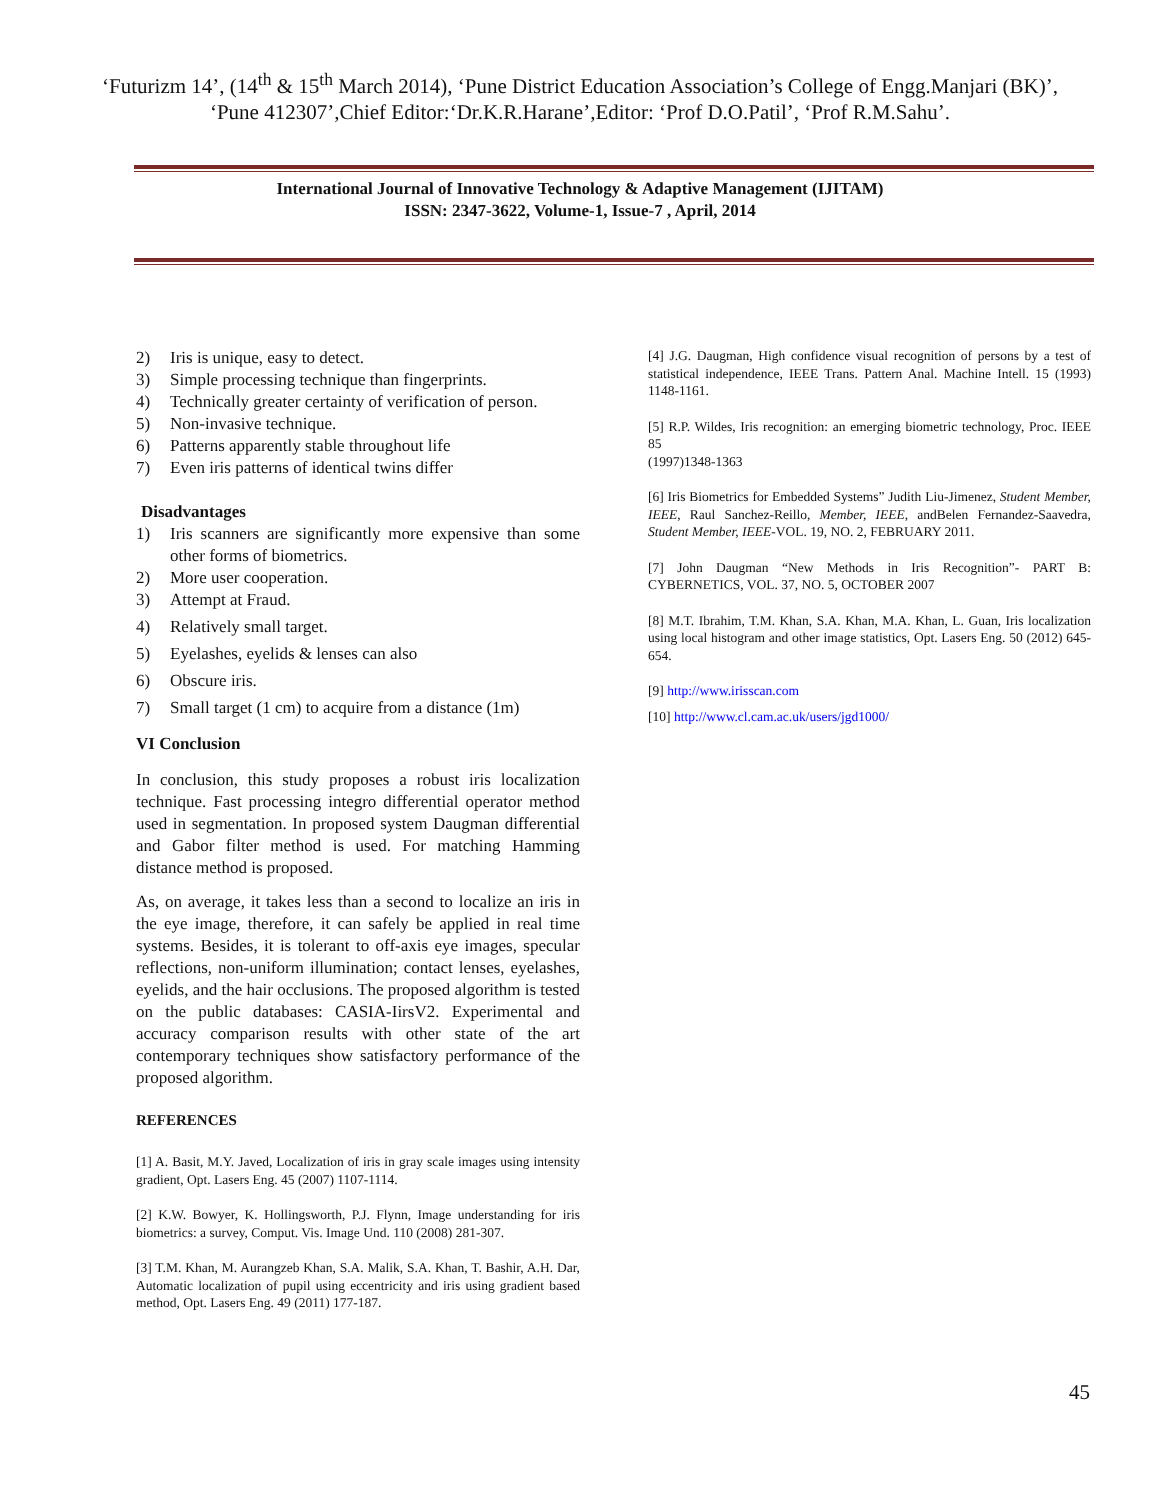‘Futurizm 14’, (14<sup>th</sup> & 15<sup>th</sup> March 2014), ‘Pune District Education Association’s College of Engg.Manjari (BK)’, ‘Pune 412307’,Chief Editor:‘Dr.K.R.Harane’,Editor: ‘Prof D.O.Patil’, ‘Prof R.M.Sahu’.
International Journal of Innovative Technology & Adaptive Management (IJITAM)
ISSN: 2347-3622, Volume-1, Issue-7 , April, 2014
2) Iris is unique, easy to detect.
3) Simple processing technique than fingerprints.
4) Technically greater certainty of verification of person.
5) Non-invasive technique.
6) Patterns apparently stable throughout life
7) Even iris patterns of identical twins differ
Disadvantages
1) Iris scanners are significantly more expensive than some other forms of biometrics.
2) More user cooperation.
3) Attempt at Fraud.
4) Relatively small target.
5) Eyelashes, eyelids & lenses can also
6) Obscure iris.
7) Small target (1 cm) to acquire from a distance (1m)
VI Conclusion
In conclusion, this study proposes a robust iris localization technique. Fast processing integro differential operator method used in segmentation. In proposed system Daugman differential and Gabor filter method is used. For matching Hamming distance method is proposed.
As, on average, it takes less than a second to localize an iris in the eye image, therefore, it can safely be applied in real time systems. Besides, it is tolerant to off-axis eye images, specular reflections, non-uniform illumination; contact lenses, eyelashes, eyelids, and the hair occlusions. The proposed algorithm is tested on the public databases: CASIA-IirsV2. Experimental and accuracy comparison results with other state of the art contemporary techniques show satisfactory performance of the proposed algorithm.
REFERENCES
[1] A. Basit, M.Y. Javed, Localization of iris in gray scale images using intensity gradient, Opt. Lasers Eng. 45 (2007) 1107-1114.
[2] K.W. Bowyer, K. Hollingsworth, P.J. Flynn, Image understanding for iris biometrics: a survey, Comput. Vis. Image Und. 110 (2008) 281-307.
[3] T.M. Khan, M. Aurangzeb Khan, S.A. Malik, S.A. Khan, T. Bashir, A.H. Dar, Automatic localization of pupil using eccentricity and iris using gradient based method, Opt. Lasers Eng. 49 (2011) 177-187.
[4] J.G. Daugman, High confidence visual recognition of persons by a test of statistical independence, IEEE Trans. Pattern Anal. Machine Intell. 15 (1993) 1148-1161.
[5] R.P. Wildes, Iris recognition: an emerging biometric technology, Proc. IEEE 85
(1997)1348-1363
[6] Iris Biometrics for Embedded Systems” Judith Liu-Jimenez, Student Member, IEEE, Raul Sanchez-Reillo, Member, IEEE, andBelen Fernandez-Saavedra, Student Member, IEEE-VOL. 19, NO. 2, FEBRUARY 2011.
[7] John Daugman “New Methods in Iris Recognition”- PART B: CYBERNETICS, VOL. 37, NO. 5, OCTOBER 2007
[8] M.T. Ibrahim, T.M. Khan, S.A. Khan, M.A. Khan, L. Guan, Iris localization using local histogram and other image statistics, Opt. Lasers Eng. 50 (2012) 645-654.
[9] http://www.irisscan.com
[10] http://www.cl.cam.ac.uk/users/jgd1000/
45